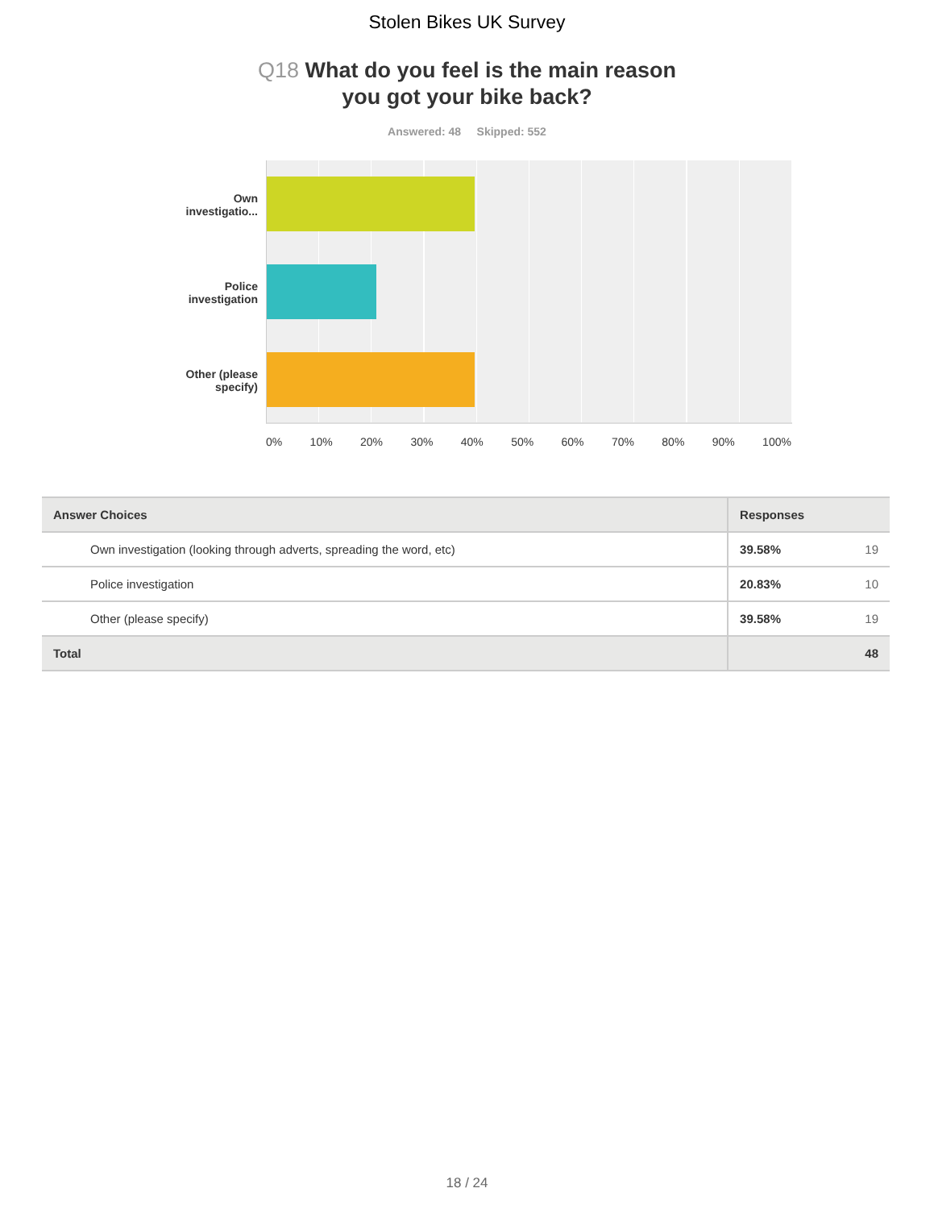Stolen Bikes UK Survey
Q18 What do you feel is the main reason
you got your bike back?
Answered: 48 Skipped: 552
Own
investigatio...
Police
investigation
Other (please
specify)
0% 10% 20% 30% 40% 50% 60% 70% 80% 90% 100%
| Answer Choices | Responses | |
| --- | --- | --- |
| Own investigation (looking through adverts, spreading the word, etc) | 39.58% | 19 |
| Police investigation | 20.83% | 10 |
| Other (please specify) | 39.58% | 19 |
| Total | | 48 |
18 / 24